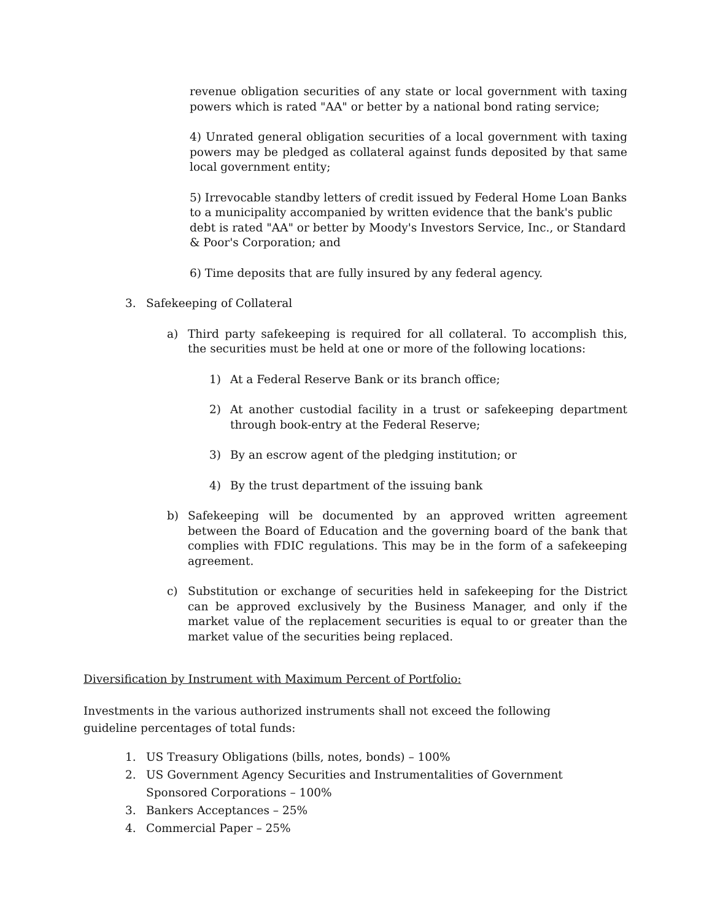revenue obligation securities of any state or local government with taxing powers which is rated "AA" or better by a national bond rating service;
4) Unrated general obligation securities of a local government with taxing powers may be pledged as collateral against funds deposited by that same local government entity;
5) Irrevocable standby letters of credit issued by Federal Home Loan Banks to a municipality accompanied by written evidence that the bank's public debt is rated "AA" or better by Moody's Investors Service, Inc., or Standard & Poor's Corporation; and
6) Time deposits that are fully insured by any federal agency.
3. Safekeeping of Collateral
a) Third party safekeeping is required for all collateral. To accomplish this, the securities must be held at one or more of the following locations:
1) At a Federal Reserve Bank or its branch office;
2) At another custodial facility in a trust or safekeeping department through book-entry at the Federal Reserve;
3) By an escrow agent of the pledging institution; or
4) By the trust department of the issuing bank
b) Safekeeping will be documented by an approved written agreement between the Board of Education and the governing board of the bank that complies with FDIC regulations. This may be in the form of a safekeeping agreement.
c) Substitution or exchange of securities held in safekeeping for the District can be approved exclusively by the Business Manager, and only if the market value of the replacement securities is equal to or greater than the market value of the securities being replaced.
Diversification by Instrument with Maximum Percent of Portfolio:
Investments in the various authorized instruments shall not exceed the following guideline percentages of total funds:
1. US Treasury Obligations (bills, notes, bonds) – 100%
2. US Government Agency Securities and Instrumentalities of Government Sponsored Corporations – 100%
3. Bankers Acceptances – 25%
4. Commercial Paper – 25%